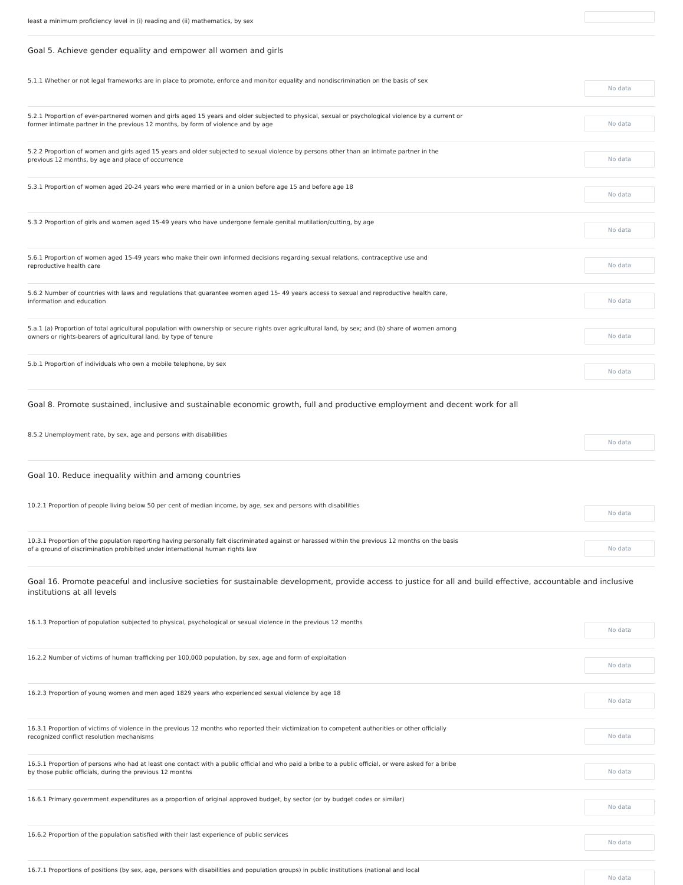least a minimum proficiency level in (i) reading and (ii) mathematics, by sex
Goal 5. Achieve gender equality and empower all women and girls
5.1.1 Whether or not legal frameworks are in place to promote, enforce and monitor equality and nondiscrimination on the basis of sex
No data
5.2.1 Proportion of ever-partnered women and girls aged 15 years and older subjected to physical, sexual or psychological violence by a current or former intimate partner in the previous 12 months, by form of violence and by age
No data
5.2.2 Proportion of women and girls aged 15 years and older subjected to sexual violence by persons other than an intimate partner in the previous 12 months, by age and place of occurrence
No data
5.3.1 Proportion of women aged 20-24 years who were married or in a union before age 15 and before age 18
No data
5.3.2 Proportion of girls and women aged 15-49 years who have undergone female genital mutilation/cutting, by age
No data
5.6.1 Proportion of women aged 15-49 years who make their own informed decisions regarding sexual relations, contraceptive use and reproductive health care
No data
5.6.2 Number of countries with laws and regulations that guarantee women aged 15- 49 years access to sexual and reproductive health care, information and education
No data
5.a.1 (a) Proportion of total agricultural population with ownership or secure rights over agricultural land, by sex; and (b) share of women among owners or rights-bearers of agricultural land, by type of tenure
No data
5.b.1 Proportion of individuals who own a mobile telephone, by sex
No data
Goal 8. Promote sustained, inclusive and sustainable economic growth, full and productive employment and decent work for all
8.5.2 Unemployment rate, by sex, age and persons with disabilities
No data
Goal 10. Reduce inequality within and among countries
10.2.1 Proportion of people living below 50 per cent of median income, by age, sex and persons with disabilities
No data
10.3.1 Proportion of the population reporting having personally felt discriminated against or harassed within the previous 12 months on the basis of a ground of discrimination prohibited under international human rights law
No data
Goal 16. Promote peaceful and inclusive societies for sustainable development, provide access to justice for all and build effective, accountable and inclusive institutions at all levels
16.1.3 Proportion of population subjected to physical, psychological or sexual violence in the previous 12 months
No data
16.2.2 Number of victims of human trafficking per 100,000 population, by sex, age and form of exploitation
No data
16.2.3 Proportion of young women and men aged 1829 years who experienced sexual violence by age 18
No data
16.3.1 Proportion of victims of violence in the previous 12 months who reported their victimization to competent authorities or other officially recognized conflict resolution mechanisms
No data
16.5.1 Proportion of persons who had at least one contact with a public official and who paid a bribe to a public official, or were asked for a bribe by those public officials, during the previous 12 months
No data
16.6.1 Primary government expenditures as a proportion of original approved budget, by sector (or by budget codes or similar)
No data
16.6.2 Proportion of the population satisfied with their last experience of public services
No data
16.7.1 Proportions of positions (by sex, age, persons with disabilities and population groups) in public institutions (national and local
No data